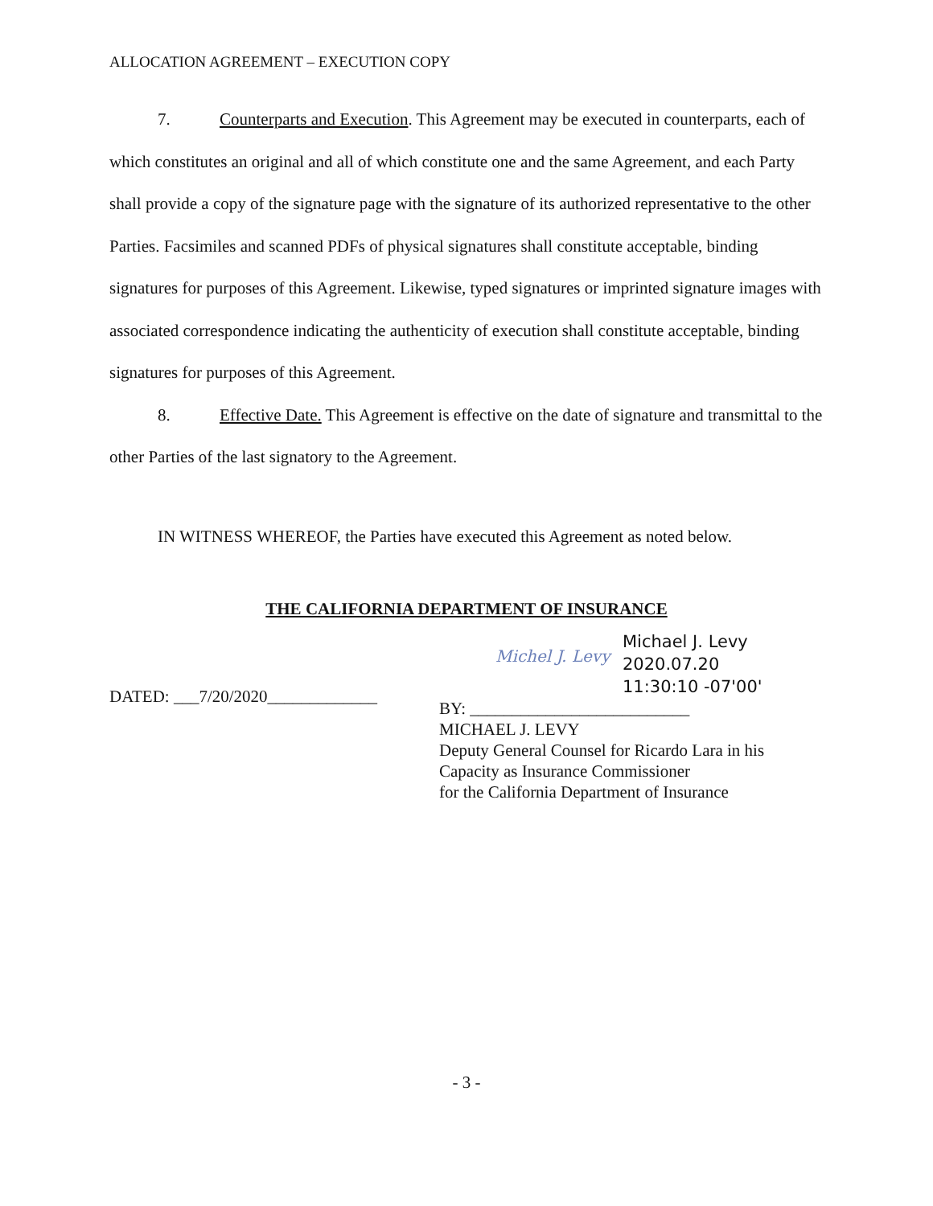ALLOCATION AGREEMENT – EXECUTION COPY
7. Counterparts and Execution. This Agreement may be executed in counterparts, each of which constitutes an original and all of which constitute one and the same Agreement, and each Party shall provide a copy of the signature page with the signature of its authorized representative to the other Parties. Facsimiles and scanned PDFs of physical signatures shall constitute acceptable, binding signatures for purposes of this Agreement. Likewise, typed signatures or imprinted signature images with associated correspondence indicating the authenticity of execution shall constitute acceptable, binding signatures for purposes of this Agreement.
8. Effective Date. This Agreement is effective on the date of signature and transmittal to the other Parties of the last signatory to the Agreement.
IN WITNESS WHEREOF, the Parties have executed this Agreement as noted below.
THE CALIFORNIA DEPARTMENT OF INSURANCE
DATED: ___7/20/2020_____________
Michel J. Levy
Michael J. Levy
2020.07.20
11:30:10 -07'00'
BY: __________________________
MICHAEL J. LEVY
Deputy General Counsel for Ricardo Lara in his
Capacity as Insurance Commissioner
for the California Department of Insurance
- 3 -